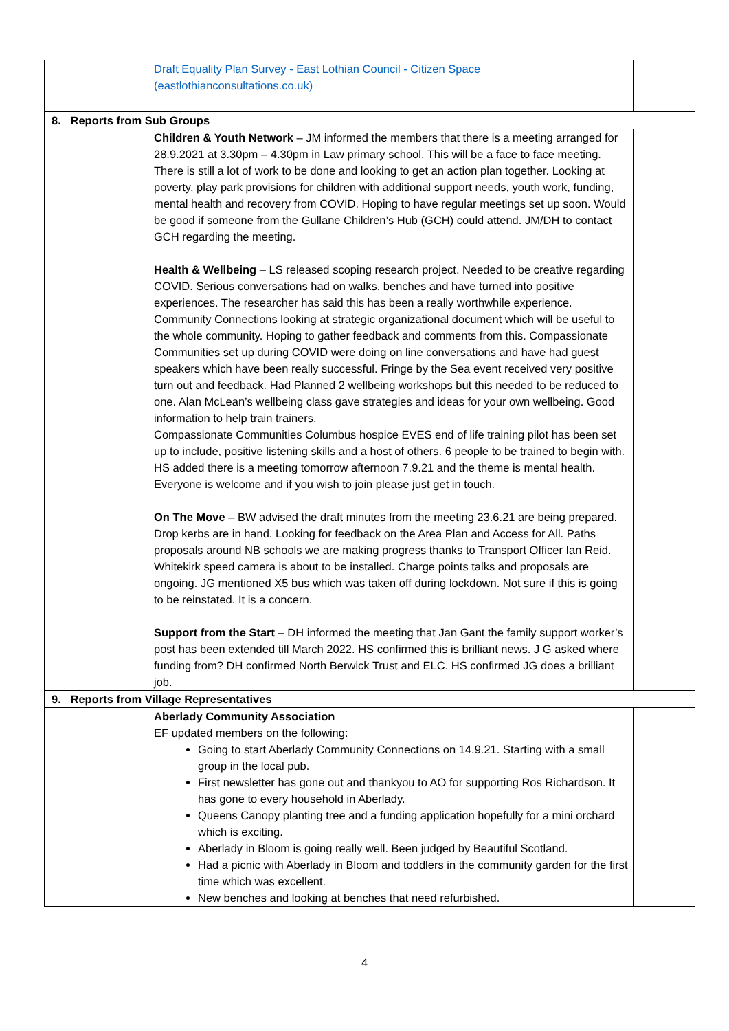| | Draft Equality Plan Survey - East Lothian Council - Citizen Space (eastlothianconsultations.co.uk) | |
| 8. Reports from Sub Groups | | |
| | Children & Youth Network – JM informed the members that there is a meeting arranged for 28.9.2021 at 3.30pm – 4.30pm in Law primary school. This will be a face to face meeting. There is still a lot of work to be done and looking to get an action plan together. Looking at poverty, play park provisions for children with additional support needs, youth work, funding, mental health and recovery from COVID. Hoping to have regular meetings set up soon. Would be good if someone from the Gullane Children’s Hub (GCH) could attend. JM/DH to contact GCH regarding the meeting. Health & Wellbeing – LS released scoping research project. Needed to be creative regarding COVID. Serious conversations had on walks, benches and have turned into positive experiences. The researcher has said this has been a really worthwhile experience. Community Connections looking at strategic organizational document which will be useful to the whole community. Hoping to gather feedback and comments from this. Compassionate Communities set up during COVID were doing on line conversations and have had guest speakers which have been really successful. Fringe by the Sea event received very positive turn out and feedback. Had Planned 2 wellbeing workshops but this needed to be reduced to one. Alan McLean’s wellbeing class gave strategies and ideas for your own wellbeing. Good information to help train trainers. Compassionate Communities Columbus hospice EVES end of life training pilot has been set up to include, positive listening skills and a host of others. 6 people to be trained to begin with. HS added there is a meeting tomorrow afternoon 7.9.21 and the theme is mental health. Everyone is welcome and if you wish to join please just get in touch. On The Move – BW advised the draft minutes from the meeting 23.6.21 are being prepared. Drop kerbs are in hand. Looking for feedback on the Area Plan and Access for All. Paths proposals around NB schools we are making progress thanks to Transport Officer Ian Reid. Whitekirk speed camera is about to be installed. Charge points talks and proposals are ongoing. JG mentioned X5 bus which was taken off during lockdown. Not sure if this is going to be reinstated. It is a concern. Support from the Start – DH informed the meeting that Jan Gant the family support worker’s post has been extended till March 2022. HS confirmed this is brilliant news. J G asked where funding from? DH confirmed North Berwick Trust and ELC. HS confirmed JG does a brilliant job. | |
| 9. Reports from Village Representatives | | |
| | Aberlady Community Association EF updated members on the following: Going to start Aberlady Community Connections on 14.9.21. Starting with a small group in the local pub. First newsletter has gone out and thankyou to AO for supporting Ros Richardson. It has gone to every household in Aberlady. Queens Canopy planting tree and a funding application hopefully for a mini orchard which is exciting. Aberlady in Bloom is going really well. Been judged by Beautiful Scotland. Had a picnic with Aberlady in Bloom and toddlers in the community garden for the first time which was excellent. New benches and looking at benches that need refurbished. | |
4